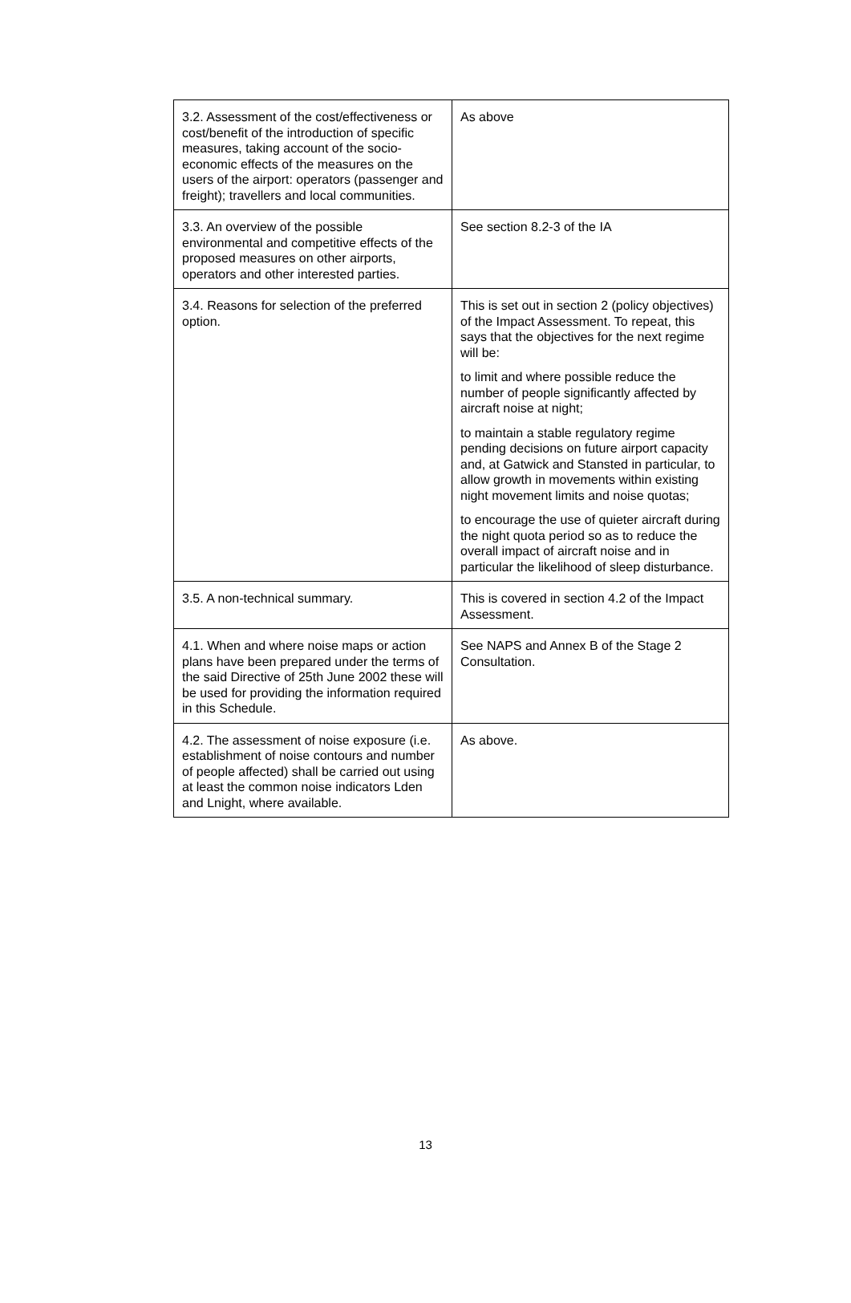| 3.2. Assessment of the cost/effectiveness or cost/benefit of the introduction of specific measures, taking account of the socio-economic effects of the measures on the users of the airport: operators (passenger and freight); travellers and local communities. | As above |
| 3.3. An overview of the possible environmental and competitive effects of the proposed measures on other airports, operators and other interested parties. | See section 8.2-3 of the IA |
| 3.4. Reasons for selection of the preferred option. | This is set out in section 2 (policy objectives) of the Impact Assessment. To repeat, this says that the objectives for the next regime will be: to limit and where possible reduce the number of people significantly affected by aircraft noise at night; to maintain a stable regulatory regime pending decisions on future airport capacity and, at Gatwick and Stansted in particular, to allow growth in movements within existing night movement limits and noise quotas; to encourage the use of quieter aircraft during the night quota period so as to reduce the overall impact of aircraft noise and in particular the likelihood of sleep disturbance. |
| 3.5. A non-technical summary. | This is covered in section 4.2 of the Impact Assessment. |
| 4.1. When and where noise maps or action plans have been prepared under the terms of the said Directive of 25th June 2002 these will be used for providing the information required in this Schedule. | See NAPS and Annex B of the Stage 2 Consultation. |
| 4.2. The assessment of noise exposure (i.e. establishment of noise contours and number of people affected) shall be carried out using at least the common noise indicators Lden and Lnight, where available. | As above. |
13